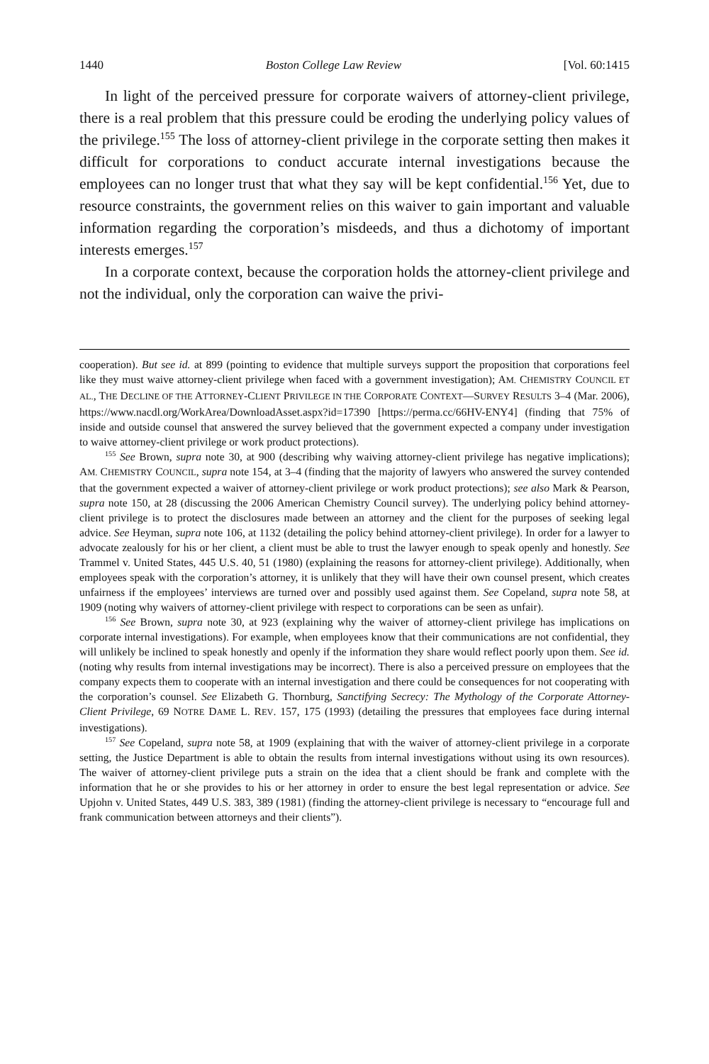1440 Boston College Law Review [Vol. 60:1415
In light of the perceived pressure for corporate waivers of attorney-client privilege, there is a real problem that this pressure could be eroding the underlying policy values of the privilege.<sup>155</sup> The loss of attorney-client privilege in the corporate setting then makes it difficult for corporations to conduct accurate internal investigations because the employees can no longer trust that what they say will be kept confidential.<sup>156</sup> Yet, due to resource constraints, the government relies on this waiver to gain important and valuable information regarding the corporation’s misdeeds, and thus a dichotomy of important interests emerges.<sup>157</sup>
In a corporate context, because the corporation holds the attorney-client privilege and not the individual, only the corporation can waive the privi-
cooperation). But see id. at 899 (pointing to evidence that multiple surveys support the proposition that corporations feel like they must waive attorney-client privilege when faced with a government investigation); AM. CHEMISTRY COUNCIL ET AL., THE DECLINE OF THE ATTORNEY-CLIENT PRIVILEGE IN THE CORPORATE CONTEXT—SURVEY RESULTS 3–4 (Mar. 2006), https://www.nacdl.org/WorkArea/DownloadAsset.aspx?id=17390 [https://perma.cc/66HV-ENY4] (finding that 75% of inside and outside counsel that answered the survey believed that the government expected a company under investigation to waive attorney-client privilege or work product protections).
<sup>155</sup> See Brown, supra note 30, at 900 (describing why waiving attorney-client privilege has negative implications); AM. CHEMISTRY COUNCIL, supra note 154, at 3–4 (finding that the majority of lawyers who answered the survey contended that the government expected a waiver of attorney-client privilege or work product protections); see also Mark & Pearson, supra note 150, at 28 (discussing the 2006 American Chemistry Council survey). The underlying policy behind attorney-client privilege is to protect the disclosures made between an attorney and the client for the purposes of seeking legal advice. See Heyman, supra note 106, at 1132 (detailing the policy behind attorney-client privilege). In order for a lawyer to advocate zealously for his or her client, a client must be able to trust the lawyer enough to speak openly and honestly. See Trammel v. United States, 445 U.S. 40, 51 (1980) (explaining the reasons for attorney-client privilege). Additionally, when employees speak with the corporation’s attorney, it is unlikely that they will have their own counsel present, which creates unfairness if the employees’ interviews are turned over and possibly used against them. See Copeland, supra note 58, at 1909 (noting why waivers of attorney-client privilege with respect to corporations can be seen as unfair).
<sup>156</sup> See Brown, supra note 30, at 923 (explaining why the waiver of attorney-client privilege has implications on corporate internal investigations). For example, when employees know that their communications are not confidential, they will unlikely be inclined to speak honestly and openly if the information they share would reflect poorly upon them. See id. (noting why results from internal investigations may be incorrect). There is also a perceived pressure on employees that the company expects them to cooperate with an internal investigation and there could be consequences for not cooperating with the corporation’s counsel. See Elizabeth G. Thornburg, Sanctifying Secrecy: The Mythology of the Corporate Attorney-Client Privilege, 69 NOTRE DAME L. REV. 157, 175 (1993) (detailing the pressures that employees face during internal investigations).
<sup>157</sup> See Copeland, supra note 58, at 1909 (explaining that with the waiver of attorney-client privilege in a corporate setting, the Justice Department is able to obtain the results from internal investigations without using its own resources). The waiver of attorney-client privilege puts a strain on the idea that a client should be frank and complete with the information that he or she provides to his or her attorney in order to ensure the best legal representation or advice. See Upjohn v. United States, 449 U.S. 383, 389 (1981) (finding the attorney-client privilege is necessary to “encourage full and frank communication between attorneys and their clients”).